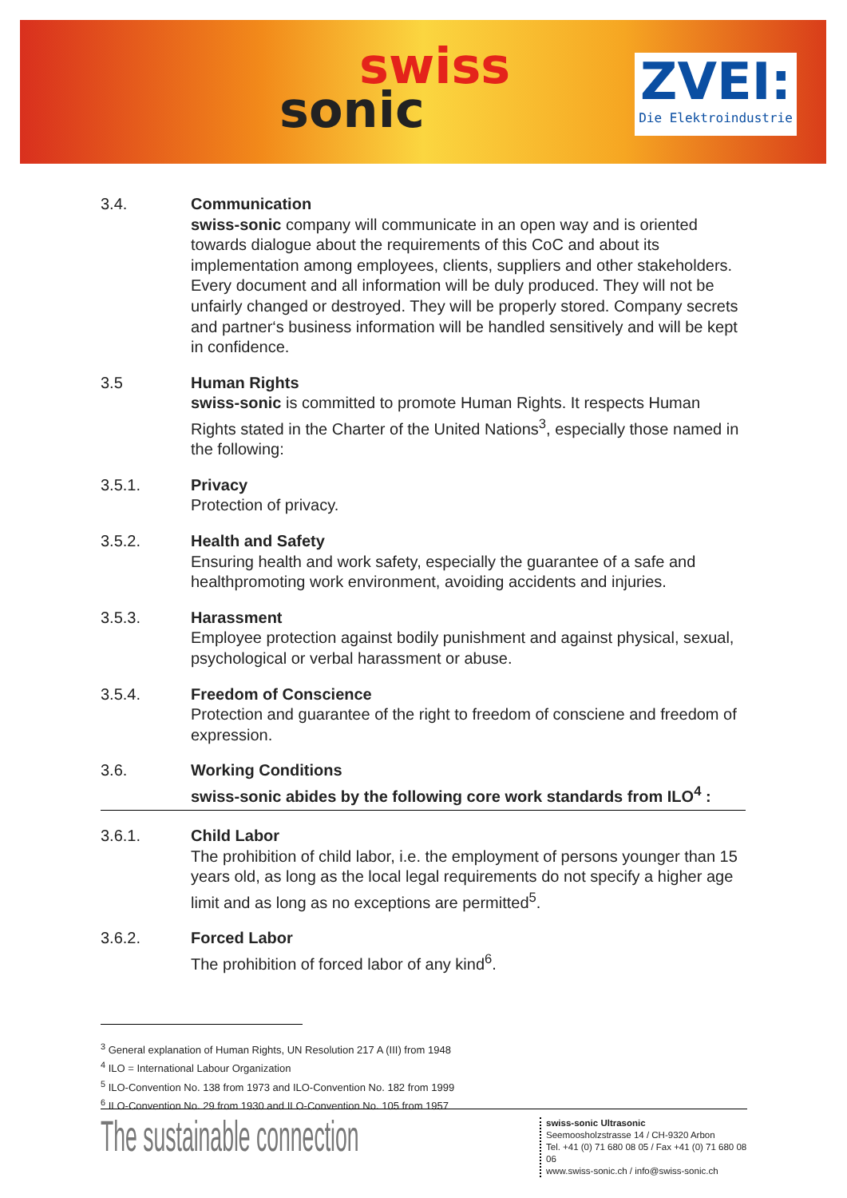swiss
sonic
ZVEI:
Die Elektroindustrie
3.4. Communication
swiss-sonic company will communicate in an open way and is oriented towards dialogue about the requirements of this CoC and about its implementation among employees, clients, suppliers and other stakeholders. Every document and all information will be duly produced. They will not be unfairly changed or destroyed. They will be properly stored. Company secrets and partner‘s business information will be handled sensitively and will be kept in confidence.
3.5 Human Rights
swiss-sonic is committed to promote Human Rights. It respects Human Rights stated in the Charter of the United Nations<sup>3</sup>, especially those named in the following:
3.5.1. Privacy
Protection of privacy.
3.5.2. Health and Safety
Ensuring health and work safety, especially the guarantee of a safe and healthpromoting work environment, avoiding accidents and injuries.
3.5.3. Harassment
Employee protection against bodily punishment and against physical, sexual, psychological or verbal harassment or abuse.
3.5.4. Freedom of Conscience
Protection and guarantee of the right to freedom of consciene and freedom of expression.
3.6. Working Conditions
swiss-sonic abides by the following core work standards from ILO<sup>4</sup> :
3.6.1. Child Labor
The prohibition of child labor, i.e. the employment of persons younger than 15 years old, as long as the local legal requirements do not specify a higher age limit and as long as no exceptions are permitted<sup>5</sup>.
3.6.2. Forced Labor
The prohibition of forced labor of any kind<sup>6</sup>.
<sup>3</sup> General explanation of Human Rights, UN Resolution 217 A (III) from 1948
<sup>4</sup> ILO = International Labour Organization
<sup>5</sup> ILO-Convention No. 138 from 1973 and ILO-Convention No. 182 from 1999
<sup>6</sup> ILO-Convention No. 29 from 1930 and ILO-Convention No. 105 from 1957
The sustainable connection
swiss-sonic Ultrasonic
Seemoosholzstrasse 14 / CH-9320 Arbon
Tel. +41 (0) 71 680 08 05 / Fax +41 (0) 71 680 08 06
www.swiss-sonic.ch / info@swiss-sonic.ch